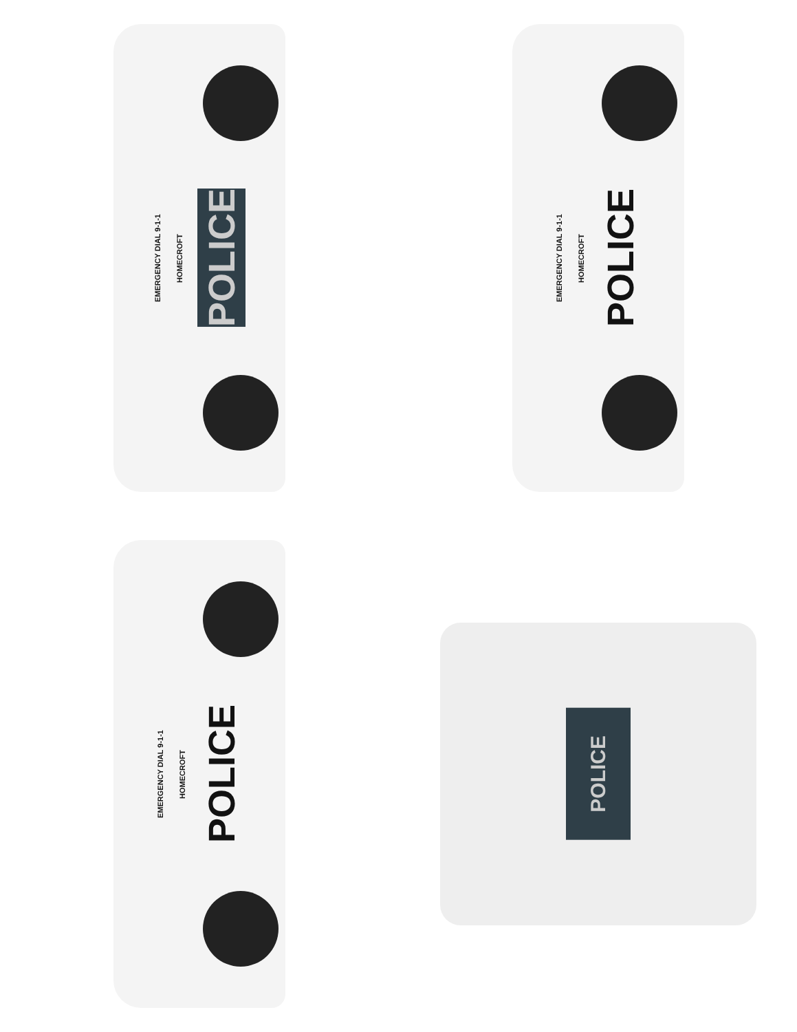EMERGENCY DIAL 9-1-1
HOMECROFT
POLICE
EMERGENCY DIAL 9-1-1
HOMECROFT
POLICE
EMERGENCY DIAL 9-1-1
HOMECROFT
POLICE
POLICE